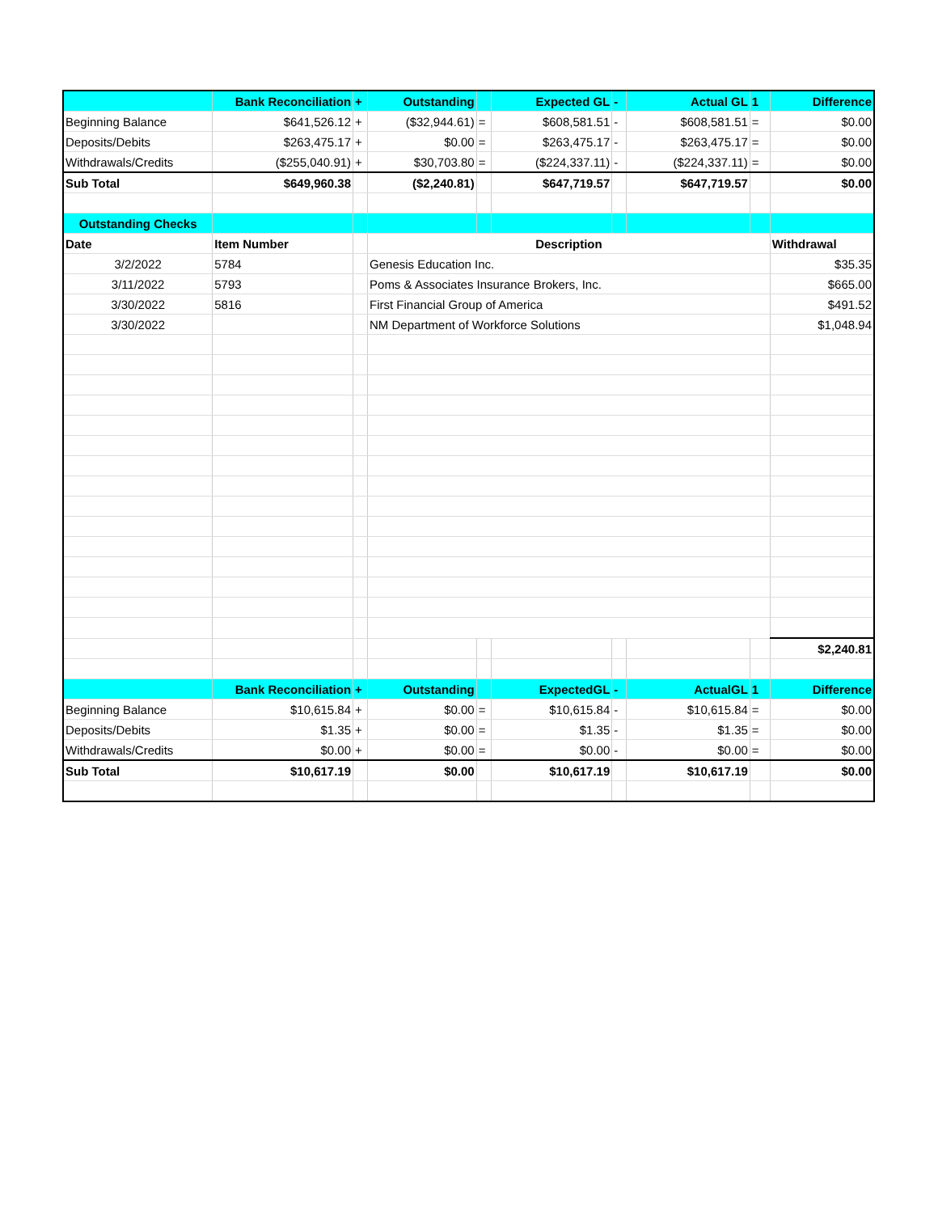| | Bank Reconciliation | + | Outstanding | | Expected GL | - | Actual GL | 1 | Difference |
| Beginning Balance | $641,526.12 | + | ($32,944.61) | = | $608,581.51 | - | $608,581.51 | = | $0.00 |
| Deposits/Debits | $263,475.17 | + | $0.00 | = | $263,475.17 | - | $263,475.17 | = | $0.00 |
| Withdrawals/Credits | ($255,040.91) | + | $30,703.80 | = | ($224,337.11) | - | ($224,337.11) | = | $0.00 |
| Sub Total | $649,960.38 | | ($2,240.81) | | $647,719.57 | | $647,719.57 | | $0.00 |
| Outstanding Checks | | | | | | | | | |
| Date | Item Number | | Description | | | | | | Withdrawal |
| 3/2/2022 | 5784 | | Genesis Education Inc. | | | | | | $35.35 |
| 3/11/2022 | 5793 | | Poms & Associates Insurance Brokers, Inc. | | | | | | $665.00 |
| 3/30/2022 | 5816 | | First Financial Group of America | | | | | | $491.52 |
| 3/30/2022 | | | NM Department of Workforce Solutions | | | | | | $1,048.94 |
| | | | | | | | | | $2,240.81 |
| | Bank Reconciliation | + | Outstanding | | ExpectedGL | - | ActualGL | 1 | Difference |
| Beginning Balance | $10,615.84 | + | $0.00 | = | $10,615.84 | - | $10,615.84 | = | $0.00 |
| Deposits/Debits | $1.35 | + | $0.00 | = | $1.35 | - | $1.35 | = | $0.00 |
| Withdrawals/Credits | $0.00 | + | $0.00 | = | $0.00 | - | $0.00 | = | $0.00 |
| Sub Total | $10,617.19 | | $0.00 | | $10,617.19 | | $10,617.19 | | $0.00 |